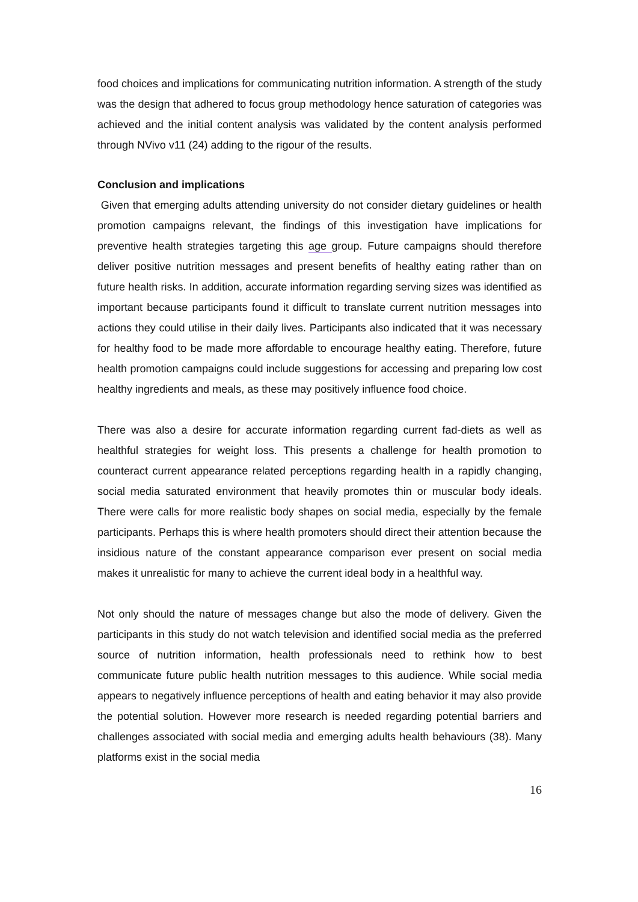food choices and implications for communicating nutrition information. A strength of the study was the design that adhered to focus group methodology hence saturation of categories was achieved and the initial content analysis was validated by the content analysis performed through NVivo v11 (24) adding to the rigour of the results.
Conclusion and implications
Given that emerging adults attending university do not consider dietary guidelines or health promotion campaigns relevant, the findings of this investigation have implications for preventive health strategies targeting this age group. Future campaigns should therefore deliver positive nutrition messages and present benefits of healthy eating rather than on future health risks. In addition, accurate information regarding serving sizes was identified as important because participants found it difficult to translate current nutrition messages into actions they could utilise in their daily lives. Participants also indicated that it was necessary for healthy food to be made more affordable to encourage healthy eating. Therefore, future health promotion campaigns could include suggestions for accessing and preparing low cost healthy ingredients and meals, as these may positively influence food choice.
There was also a desire for accurate information regarding current fad-diets as well as healthful strategies for weight loss. This presents a challenge for health promotion to counteract current appearance related perceptions regarding health in a rapidly changing, social media saturated environment that heavily promotes thin or muscular body ideals. There were calls for more realistic body shapes on social media, especially by the female participants. Perhaps this is where health promoters should direct their attention because the insidious nature of the constant appearance comparison ever present on social media makes it unrealistic for many to achieve the current ideal body in a healthful way.
Not only should the nature of messages change but also the mode of delivery. Given the participants in this study do not watch television and identified social media as the preferred source of nutrition information, health professionals need to rethink how to best communicate future public health nutrition messages to this audience. While social media appears to negatively influence perceptions of health and eating behavior it may also provide the potential solution. However more research is needed regarding potential barriers and challenges associated with social media and emerging adults health behaviours (38). Many platforms exist in the social media
16